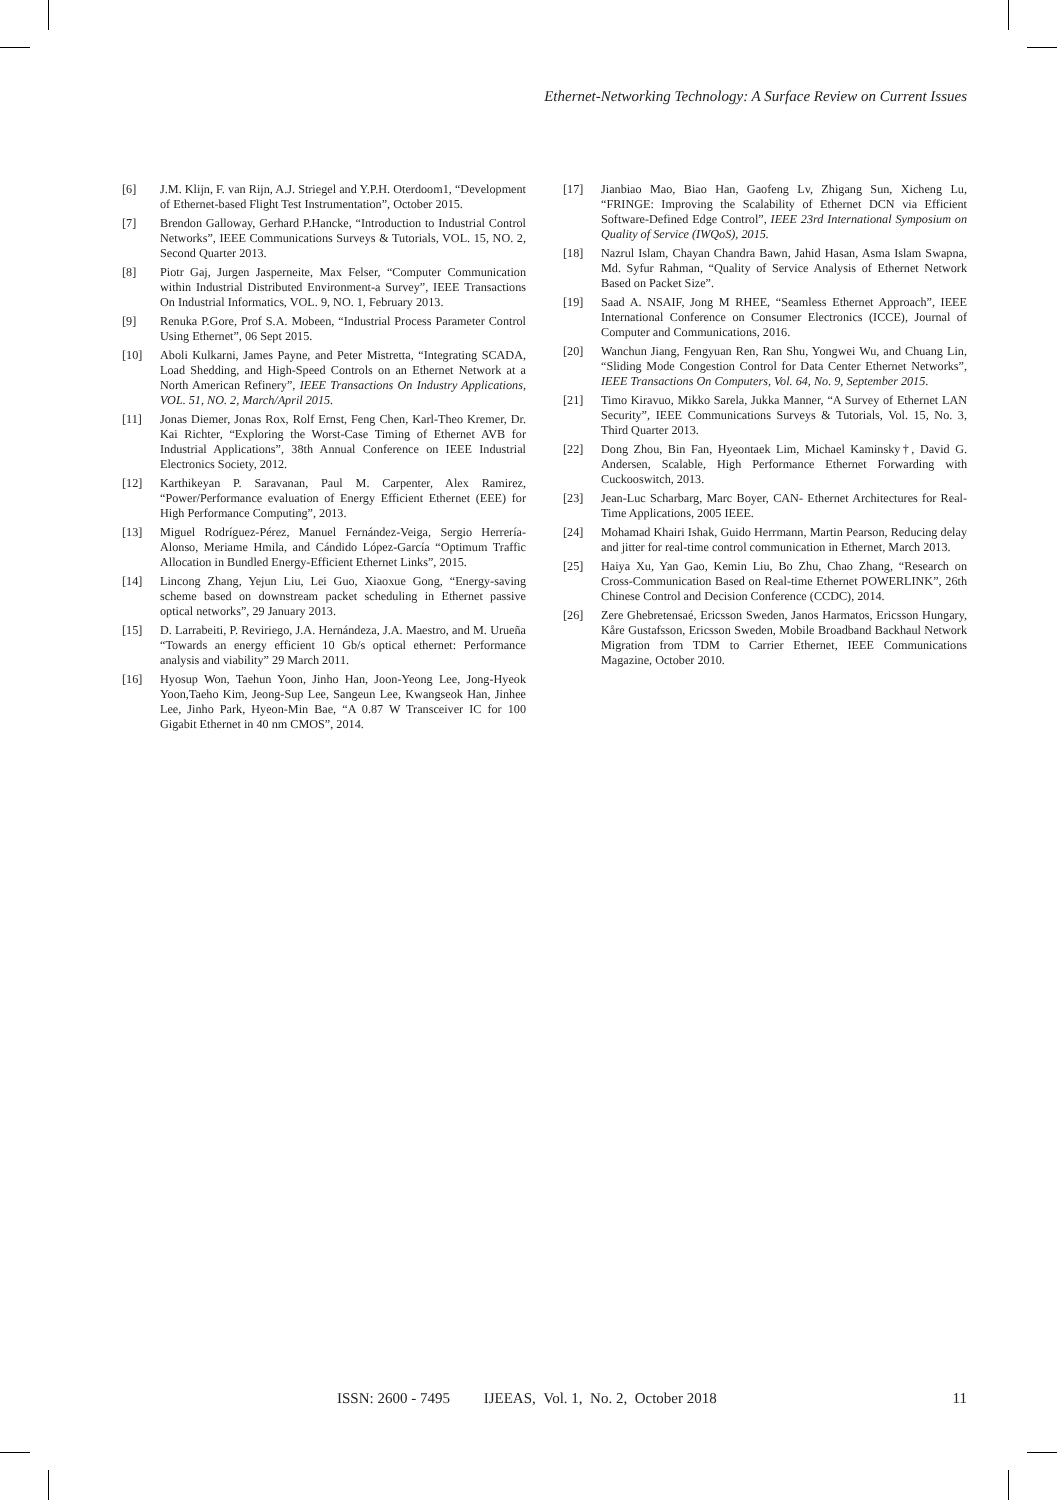Ethernet-Networking Technology: A Surface Review on Current Issues
[6] J.M. Klijn, F. van Rijn, A.J. Striegel and Y.P.H. Oterdoom1, “Development of Ethernet-based Flight Test Instrumentation”, October 2015.
[7] Brendon Galloway, Gerhard P.Hancke, “Introduction to Industrial Control Networks”, IEEE Communications Surveys & Tutorials, VOL. 15, NO. 2, Second Quarter 2013.
[8] Piotr Gaj, Jurgen Jasperneite, Max Felser, “Computer Communication within Industrial Distributed Environment-a Survey”, IEEE Transactions On Industrial Informatics, VOL. 9, NO. 1, February 2013.
[9] Renuka P.Gore, Prof S.A. Mobeen, “Industrial Process Parameter Control Using Ethernet”, 06 Sept 2015.
[10] Aboli Kulkarni, James Payne, and Peter Mistretta, “Integrating SCADA, Load Shedding, and High-Speed Controls on an Ethernet Network at a North American Refinery”, IEEE Transactions On Industry Applications, VOL. 51, NO. 2, March/April 2015.
[11] Jonas Diemer, Jonas Rox, Rolf Ernst, Feng Chen, Karl-Theo Kremer, Dr. Kai Richter, “Exploring the Worst-Case Timing of Ethernet AVB for Industrial Applications”, 38th Annual Conference on IEEE Industrial Electronics Society, 2012.
[12] Karthikeyan P. Saravanan, Paul M. Carpenter, Alex Ramirez, “Power/Performance evaluation of Energy Efficient Ethernet (EEE) for High Performance Computing”, 2013.
[13] Miguel Rodríguez-Pérez, Manuel Fernández-Veiga, Sergio Herrería-Alonso, Meriame Hmila, and Cándido López-García “Optimum Traffic Allocation in Bundled Energy-Efficient Ethernet Links”, 2015.
[14] Lincong Zhang, Yejun Liu, Lei Guo, Xiaoxue Gong, “Energy-saving scheme based on downstream packet scheduling in Ethernet passive optical networks”, 29 January 2013.
[15] D. Larrabeiti, P. Reviriego, J.A. Hernándeza, J.A. Maestro, and M. Urueña “Towards an energy efficient 10 Gb/s optical ethernet: Performance analysis and viability” 29 March 2011.
[16] Hyosup Won, Taehun Yoon, Jinho Han, Joon-Yeong Lee, Jong-Hyeok Yoon,Taeho Kim, Jeong-Sup Lee, Sangeun Lee, Kwangseok Han, Jinhee Lee, Jinho Park, Hyeon-Min Bae, “A 0.87 W Transceiver IC for 100 Gigabit Ethernet in 40 nm CMOS”, 2014.
[17] Jianbiao Mao, Biao Han, Gaofeng Lv, Zhigang Sun, Xicheng Lu, “FRINGE: Improving the Scalability of Ethernet DCN via Efficient Software-Defined Edge Control”, IEEE 23rd International Symposium on Quality of Service (IWQoS), 2015.
[18] Nazrul Islam, Chayan Chandra Bawn, Jahid Hasan, Asma Islam Swapna, Md. Syfur Rahman, “Quality of Service Analysis of Ethernet Network Based on Packet Size”.
[19] Saad A. NSAIF, Jong M RHEE, “Seamless Ethernet Approach”, IEEE International Conference on Consumer Electronics (ICCE), Journal of Computer and Communications, 2016.
[20] Wanchun Jiang, Fengyuan Ren, Ran Shu, Yongwei Wu, and Chuang Lin, “Sliding Mode Congestion Control for Data Center Ethernet Networks”, IEEE Transactions On Computers, Vol. 64, No. 9, September 2015.
[21] Timo Kiravuo, Mikko Sarela, Jukka Manner, “A Survey of Ethernet LAN Security”, IEEE Communications Surveys & Tutorials, Vol. 15, No. 3, Third Quarter 2013.
[22] Dong Zhou, Bin Fan, Hyeontaek Lim, Michael Kaminsky†, David G. Andersen, Scalable, High Performance Ethernet Forwarding with Cuckooswitch, 2013.
[23] Jean-Luc Scharbarg, Marc Boyer, CAN- Ethernet Architectures for Real-Time Applications, 2005 IEEE.
[24] Mohamad Khairi Ishak, Guido Herrmann, Martin Pearson, Reducing delay and jitter for real-time control communication in Ethernet, March 2013.
[25] Haiya Xu, Yan Gao, Kemin Liu, Bo Zhu, Chao Zhang, “Research on Cross-Communication Based on Real-time Ethernet POWERLINK”, 26th Chinese Control and Decision Conference (CCDC), 2014.
[26] Zere Ghebretensaé, Ericsson Sweden, Janos Harmatos, Ericsson Hungary, Kåre Gustafsson, Ericsson Sweden, Mobile Broadband Backhaul Network Migration from TDM to Carrier Ethernet, IEEE Communications Magazine, October 2010.
ISSN: 2600 - 7495 IJEEAS, Vol. 1, No. 2, October 2018 11